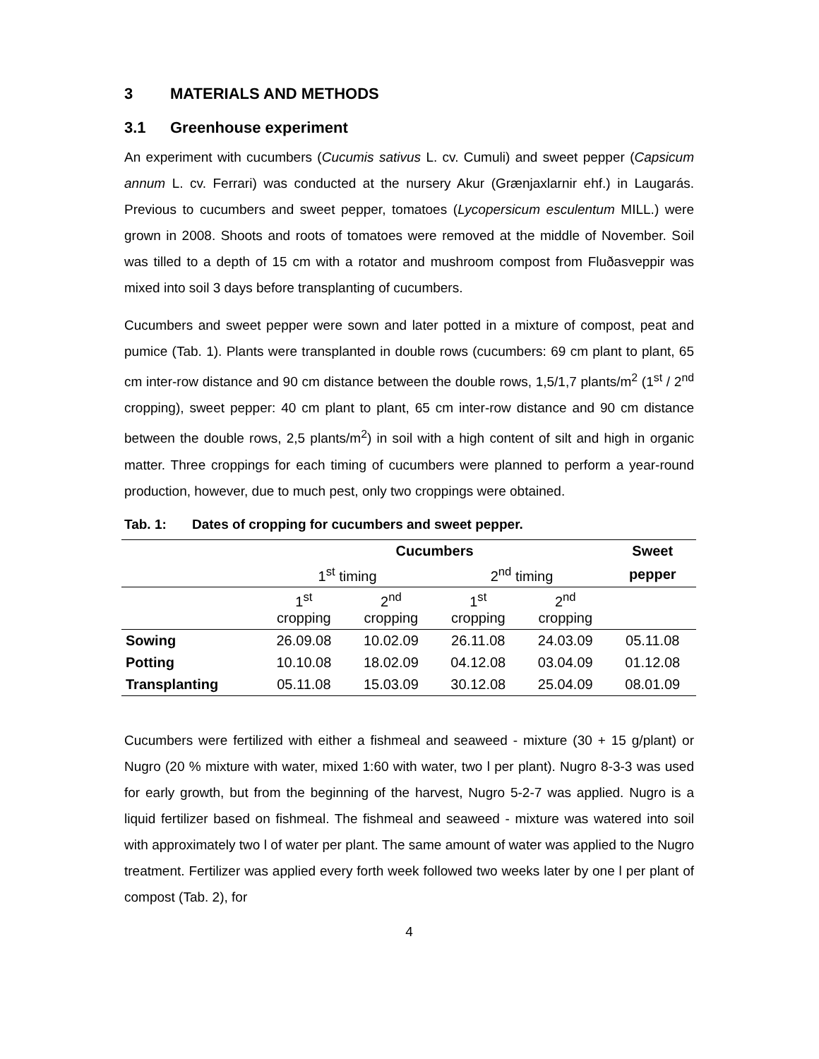3 MATERIALS AND METHODS
3.1 Greenhouse experiment
An experiment with cucumbers (Cucumis sativus L. cv. Cumuli) and sweet pepper (Capsicum annum L. cv. Ferrari) was conducted at the nursery Akur (Grænjaxlarnir ehf.) in Laugarás. Previous to cucumbers and sweet pepper, tomatoes (Lycopersicum esculentum MILL.) were grown in 2008. Shoots and roots of tomatoes were removed at the middle of November. Soil was tilled to a depth of 15 cm with a rotator and mushroom compost from Fluðasveppir was mixed into soil 3 days before transplanting of cucumbers.
Cucumbers and sweet pepper were sown and later potted in a mixture of compost, peat and pumice (Tab. 1). Plants were transplanted in double rows (cucumbers: 69 cm plant to plant, 65 cm inter-row distance and 90 cm distance between the double rows, 1,5/1,7 plants/m<sup>2</sup> (1<sup>st</sup> / 2<sup>nd</sup> cropping), sweet pepper: 40 cm plant to plant, 65 cm inter-row distance and 90 cm distance between the double rows, 2,5 plants/m<sup>2</sup>) in soil with a high content of silt and high in organic matter. Three croppings for each timing of cucumbers were planned to perform a year-round production, however, due to much pest, only two croppings were obtained.
Tab. 1: Dates of cropping for cucumbers and sweet pepper.
| | Cucumbers | | | | Sweet |
| --- | --- | --- | --- | --- | --- |
| | 1<sup>st</sup> timing | | 2<sup>nd</sup> timing | | pepper |
| | 1<sup>st</sup> cropping | 2<sup>nd</sup> cropping | 1<sup>st</sup> cropping | 2<sup>nd</sup> cropping | |
| Sowing | 26.09.08 | 10.02.09 | 26.11.08 | 24.03.09 | 05.11.08 |
| Potting | 10.10.08 | 18.02.09 | 04.12.08 | 03.04.09 | 01.12.08 |
| Transplanting | 05.11.08 | 15.03.09 | 30.12.08 | 25.04.09 | 08.01.09 |
Cucumbers were fertilized with either a fishmeal and seaweed - mixture (30 + 15 g/plant) or Nugro (20 % mixture with water, mixed 1:60 with water, two l per plant). Nugro 8-3-3 was used for early growth, but from the beginning of the harvest, Nugro 5-2-7 was applied. Nugro is a liquid fertilizer based on fishmeal. The fishmeal and seaweed - mixture was watered into soil with approximately two l of water per plant. The same amount of water was applied to the Nugro treatment. Fertilizer was applied every forth week followed two weeks later by one l per plant of compost (Tab. 2), for
4